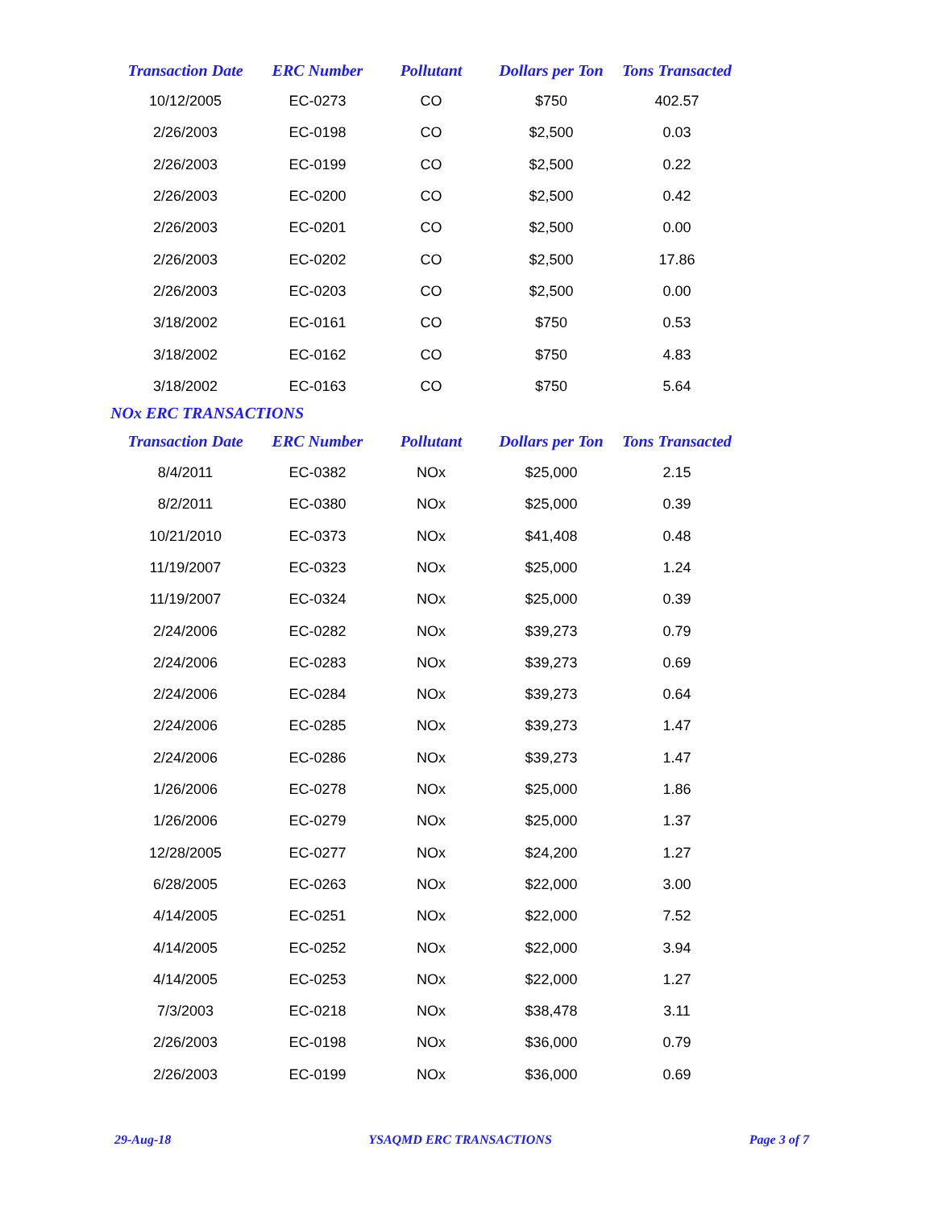| Transaction Date | ERC Number | Pollutant | Dollars per Ton | Tons Transacted |
| --- | --- | --- | --- | --- |
| 10/12/2005 | EC-0273 | CO | $750 | 402.57 |
| 2/26/2003 | EC-0198 | CO | $2,500 | 0.03 |
| 2/26/2003 | EC-0199 | CO | $2,500 | 0.22 |
| 2/26/2003 | EC-0200 | CO | $2,500 | 0.42 |
| 2/26/2003 | EC-0201 | CO | $2,500 | 0.00 |
| 2/26/2003 | EC-0202 | CO | $2,500 | 17.86 |
| 2/26/2003 | EC-0203 | CO | $2,500 | 0.00 |
| 3/18/2002 | EC-0161 | CO | $750 | 0.53 |
| 3/18/2002 | EC-0162 | CO | $750 | 4.83 |
| 3/18/2002 | EC-0163 | CO | $750 | 5.64 |
NOx ERC TRANSACTIONS
| Transaction Date | ERC Number | Pollutant | Dollars per Ton | Tons Transacted |
| --- | --- | --- | --- | --- |
| 8/4/2011 | EC-0382 | NOx | $25,000 | 2.15 |
| 8/2/2011 | EC-0380 | NOx | $25,000 | 0.39 |
| 10/21/2010 | EC-0373 | NOx | $41,408 | 0.48 |
| 11/19/2007 | EC-0323 | NOx | $25,000 | 1.24 |
| 11/19/2007 | EC-0324 | NOx | $25,000 | 0.39 |
| 2/24/2006 | EC-0282 | NOx | $39,273 | 0.79 |
| 2/24/2006 | EC-0283 | NOx | $39,273 | 0.69 |
| 2/24/2006 | EC-0284 | NOx | $39,273 | 0.64 |
| 2/24/2006 | EC-0285 | NOx | $39,273 | 1.47 |
| 2/24/2006 | EC-0286 | NOx | $39,273 | 1.47 |
| 1/26/2006 | EC-0278 | NOx | $25,000 | 1.86 |
| 1/26/2006 | EC-0279 | NOx | $25,000 | 1.37 |
| 12/28/2005 | EC-0277 | NOx | $24,200 | 1.27 |
| 6/28/2005 | EC-0263 | NOx | $22,000 | 3.00 |
| 4/14/2005 | EC-0251 | NOx | $22,000 | 7.52 |
| 4/14/2005 | EC-0252 | NOx | $22,000 | 3.94 |
| 4/14/2005 | EC-0253 | NOx | $22,000 | 1.27 |
| 7/3/2003 | EC-0218 | NOx | $38,478 | 3.11 |
| 2/26/2003 | EC-0198 | NOx | $36,000 | 0.79 |
| 2/26/2003 | EC-0199 | NOx | $36,000 | 0.69 |
29-Aug-18 YSAQMD ERC TRANSACTIONS Page 3 of 7